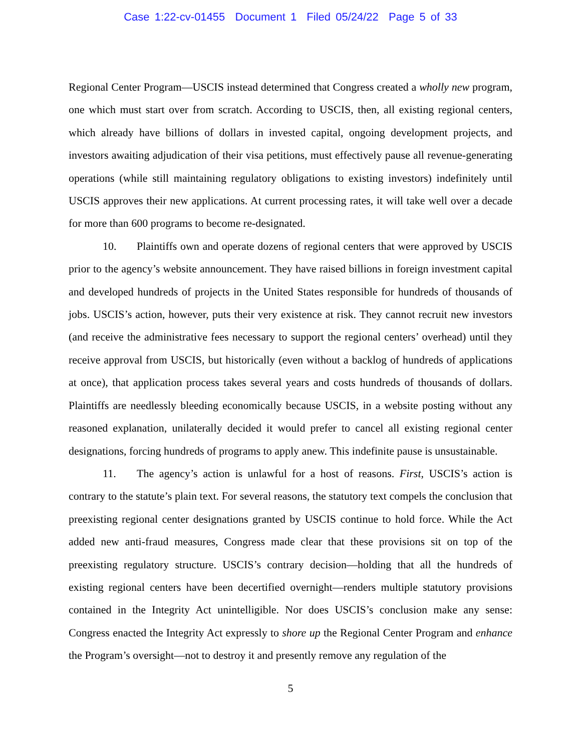Case 1:22-cv-01455 Document 1 Filed 05/24/22 Page 5 of 33
Regional Center Program—USCIS instead determined that Congress created a wholly new program, one which must start over from scratch. According to USCIS, then, all existing regional centers, which already have billions of dollars in invested capital, ongoing development projects, and investors awaiting adjudication of their visa petitions, must effectively pause all revenue-generating operations (while still maintaining regulatory obligations to existing investors) indefinitely until USCIS approves their new applications. At current processing rates, it will take well over a decade for more than 600 programs to become re-designated.
10. Plaintiffs own and operate dozens of regional centers that were approved by USCIS prior to the agency’s website announcement. They have raised billions in foreign investment capital and developed hundreds of projects in the United States responsible for hundreds of thousands of jobs. USCIS’s action, however, puts their very existence at risk. They cannot recruit new investors (and receive the administrative fees necessary to support the regional centers’ overhead) until they receive approval from USCIS, but historically (even without a backlog of hundreds of applications at once), that application process takes several years and costs hundreds of thousands of dollars. Plaintiffs are needlessly bleeding economically because USCIS, in a website posting without any reasoned explanation, unilaterally decided it would prefer to cancel all existing regional center designations, forcing hundreds of programs to apply anew. This indefinite pause is unsustainable.
11. The agency’s action is unlawful for a host of reasons. First, USCIS’s action is contrary to the statute’s plain text. For several reasons, the statutory text compels the conclusion that preexisting regional center designations granted by USCIS continue to hold force. While the Act added new anti-fraud measures, Congress made clear that these provisions sit on top of the preexisting regulatory structure. USCIS’s contrary decision—holding that all the hundreds of existing regional centers have been decertified overnight—renders multiple statutory provisions contained in the Integrity Act unintelligible. Nor does USCIS’s conclusion make any sense: Congress enacted the Integrity Act expressly to shore up the Regional Center Program and enhance the Program’s oversight—not to destroy it and presently remove any regulation of the
5